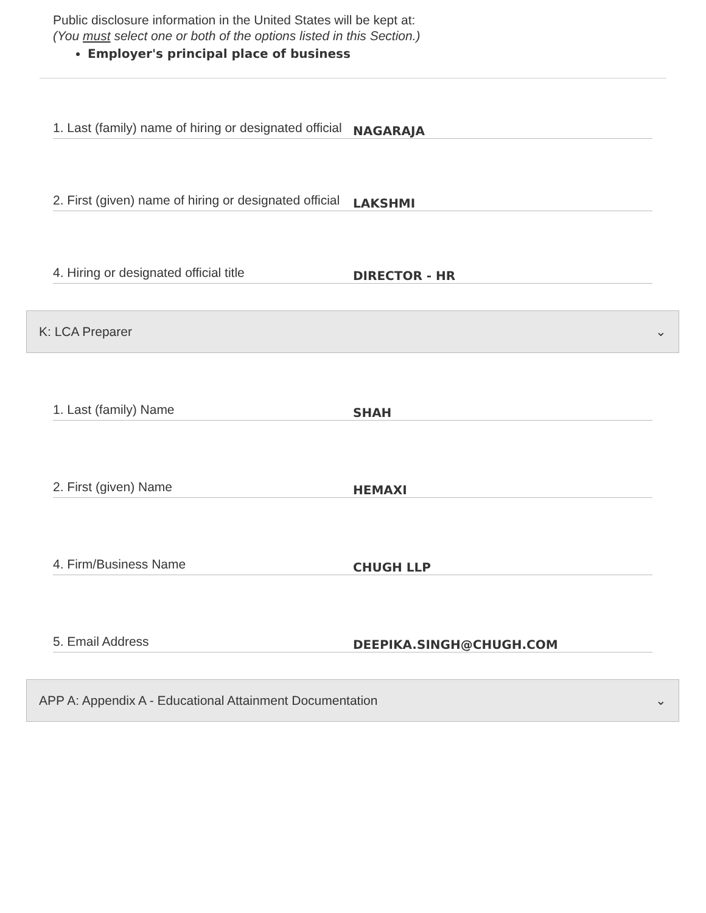Public disclosure information in the United States will be kept at:
(You must select one or both of the options listed in this Section.)
Employer's principal place of business
1. Last (family) name of hiring or designated official
NAGARAJA
2. First (given) name of hiring or designated official
LAKSHMI
4. Hiring or designated official title
DIRECTOR - HR
K: LCA Preparer ⌄
1. Last (family) Name
SHAH
2. First (given) Name
HEMAXI
4. Firm/Business Name
CHUGH LLP
5. Email Address
DEEPIKA.SINGH@CHUGH.COM
APP A: Appendix A - Educational Attainment Documentation ⌄